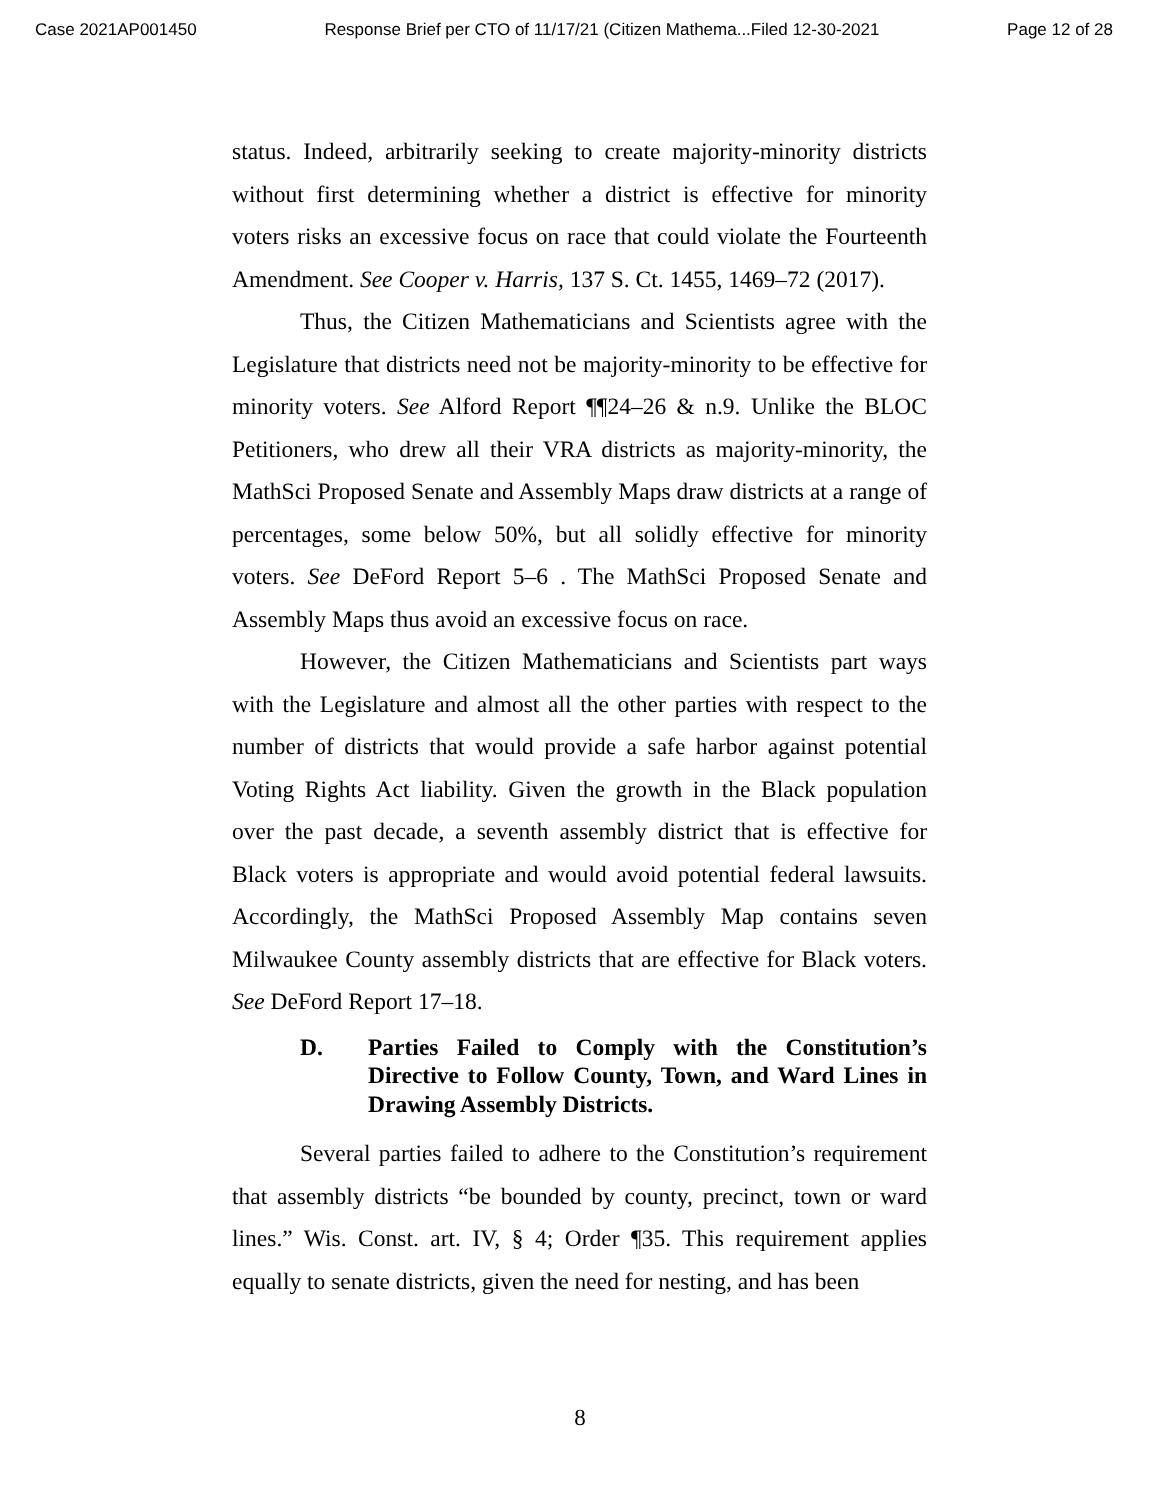Case 2021AP001450 Response Brief per CTO of 11/17/21 (Citizen Mathema...Filed 12-30-2021 Page 12 of 28
status. Indeed, arbitrarily seeking to create majority-minority districts without first determining whether a district is effective for minority voters risks an excessive focus on race that could violate the Fourteenth Amendment. See Cooper v. Harris, 137 S. Ct. 1455, 1469–72 (2017).
Thus, the Citizen Mathematicians and Scientists agree with the Legislature that districts need not be majority-minority to be effective for minority voters. See Alford Report ¶¶24–26 & n.9. Unlike the BLOC Petitioners, who drew all their VRA districts as majority-minority, the MathSci Proposed Senate and Assembly Maps draw districts at a range of percentages, some below 50%, but all solidly effective for minority voters. See DeFord Report 5–6 . The MathSci Proposed Senate and Assembly Maps thus avoid an excessive focus on race.
However, the Citizen Mathematicians and Scientists part ways with the Legislature and almost all the other parties with respect to the number of districts that would provide a safe harbor against potential Voting Rights Act liability. Given the growth in the Black population over the past decade, a seventh assembly district that is effective for Black voters is appropriate and would avoid potential federal lawsuits. Accordingly, the MathSci Proposed Assembly Map contains seven Milwaukee County assembly districts that are effective for Black voters. See DeFord Report 17–18.
D. Parties Failed to Comply with the Constitution’s Directive to Follow County, Town, and Ward Lines in Drawing Assembly Districts.
Several parties failed to adhere to the Constitution’s requirement that assembly districts “be bounded by county, precinct, town or ward lines.” Wis. Const. art. IV, § 4; Order ¶35. This requirement applies equally to senate districts, given the need for nesting, and has been
8